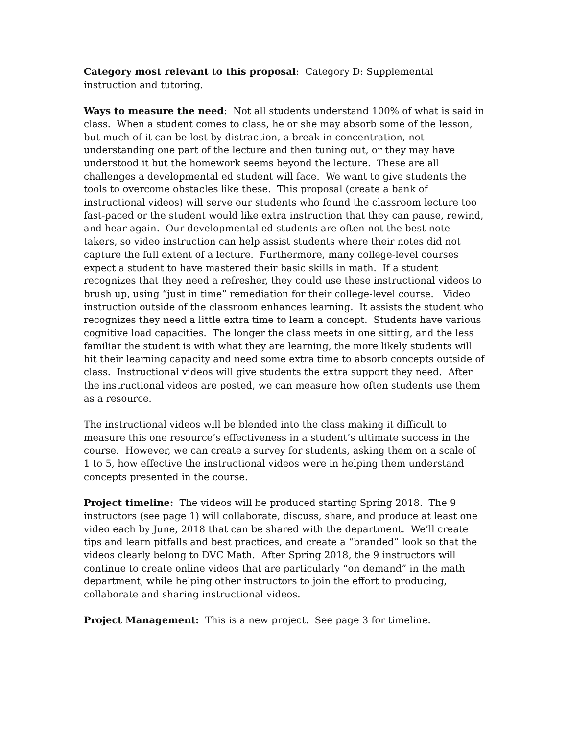Category most relevant to this proposal: Category D: Supplemental instruction and tutoring.
Ways to measure the need: Not all students understand 100% of what is said in class. When a student comes to class, he or she may absorb some of the lesson, but much of it can be lost by distraction, a break in concentration, not understanding one part of the lecture and then tuning out, or they may have understood it but the homework seems beyond the lecture. These are all challenges a developmental ed student will face. We want to give students the tools to overcome obstacles like these. This proposal (create a bank of instructional videos) will serve our students who found the classroom lecture too fast-paced or the student would like extra instruction that they can pause, rewind, and hear again. Our developmental ed students are often not the best note-takers, so video instruction can help assist students where their notes did not capture the full extent of a lecture. Furthermore, many college-level courses expect a student to have mastered their basic skills in math. If a student recognizes that they need a refresher, they could use these instructional videos to brush up, using “just in time” remediation for their college-level course. Video instruction outside of the classroom enhances learning. It assists the student who recognizes they need a little extra time to learn a concept. Students have various cognitive load capacities. The longer the class meets in one sitting, and the less familiar the student is with what they are learning, the more likely students will hit their learning capacity and need some extra time to absorb concepts outside of class. Instructional videos will give students the extra support they need. After the instructional videos are posted, we can measure how often students use them as a resource.
The instructional videos will be blended into the class making it difficult to measure this one resource’s effectiveness in a student’s ultimate success in the course. However, we can create a survey for students, asking them on a scale of 1 to 5, how effective the instructional videos were in helping them understand concepts presented in the course.
Project timeline: The videos will be produced starting Spring 2018. The 9 instructors (see page 1) will collaborate, discuss, share, and produce at least one video each by June, 2018 that can be shared with the department. We’ll create tips and learn pitfalls and best practices, and create a “branded” look so that the videos clearly belong to DVC Math. After Spring 2018, the 9 instructors will continue to create online videos that are particularly “on demand” in the math department, while helping other instructors to join the effort to producing, collaborate and sharing instructional videos.
Project Management: This is a new project. See page 3 for timeline.